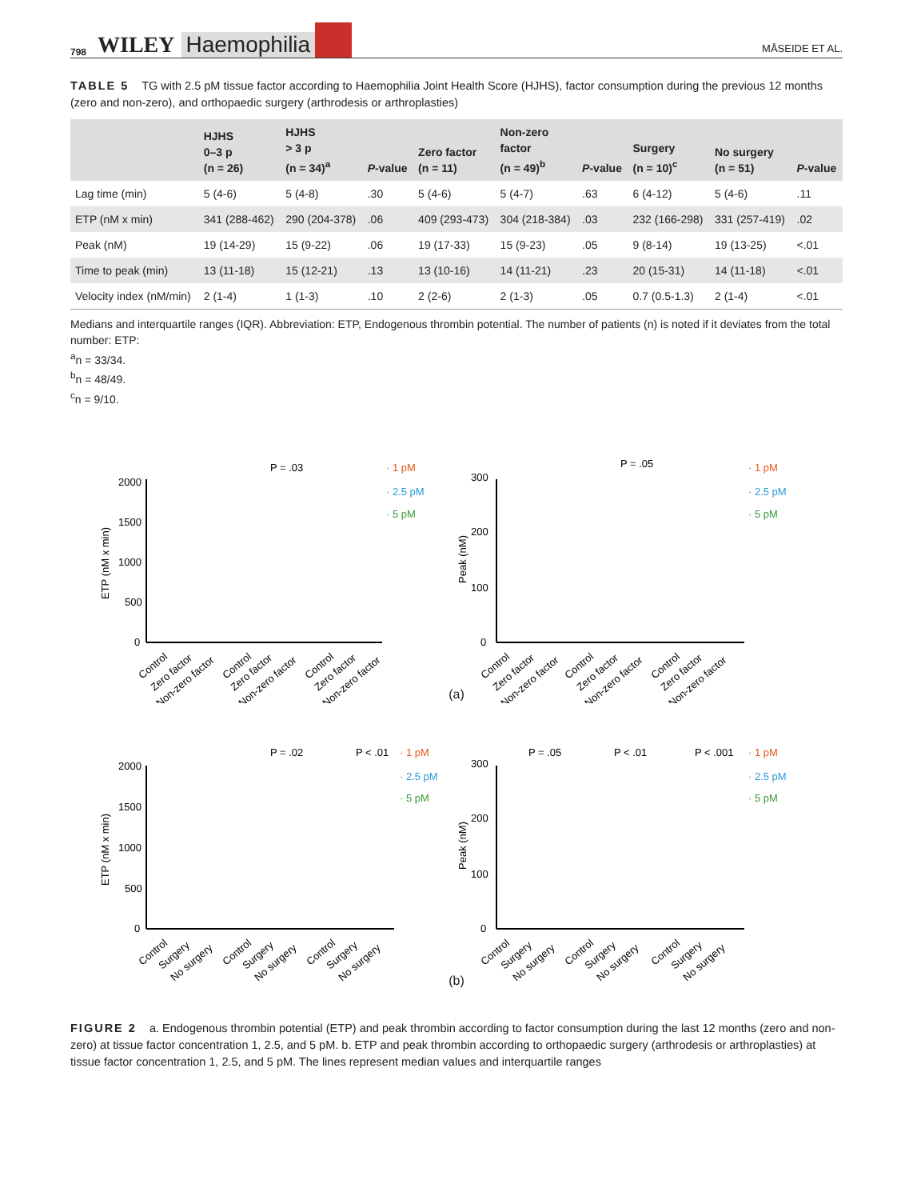798 WILEY Haemophilia MÅSEIDE ET AL.
TABLE 5 TG with 2.5 pM tissue factor according to Haemophilia Joint Health Score (HJHS), factor consumption during the previous 12 months (zero and non-zero), and orthopaedic surgery (arthrodesis or arthroplasties)
| | HJHS 0–3 p (n = 26) | HJHS > 3 p (n = 34)<sup>a</sup> | P -value | Zero factor (n = 11) | Non-zero factor (n = 49)<sup>b</sup> | P -value | Surgery (n = 10)<sup>c</sup> | No surgery (n = 51) | P -value |
| --- | --- | --- | --- | --- | --- | --- | --- | --- | --- |
| Lag time (min) | 5 (4-6) | 5 (4-8) | .30 | 5 (4-6) | 5 (4-7) | .63 | 6 (4-12) | 5 (4-6) | .11 |
| ETP (nM x min) | 341 (288-462) | 290 (204-378) | .06 | 409 (293-473) | 304 (218-384) | .03 | 232 (166-298) | 331 (257-419) | .02 |
| Peak (nM) | 19 (14-29) | 15 (9-22) | .06 | 19 (17-33) | 15 (9-23) | .05 | 9 (8-14) | 19 (13-25) | <.01 |
| Time to peak (min) | 13 (11-18) | 15 (12-21) | .13 | 13 (10-16) | 14 (11-21) | .23 | 20 (15-31) | 14 (11-18) | <.01 |
| Velocity index (nM/min) | 2 (1-4) | 1 (1-3) | .10 | 2 (2-6) | 2 (1-3) | .05 | 0.7 (0.5-1.3) | 2 (1-4) | <.01 |
Medians and interquartile ranges (IQR). Abbreviation: ETP, Endogenous thrombin potential. The number of patients (n) is noted if it deviates from the total number: ETP:
<sup>a</sup> n = 33/34.
<sup>b</sup> n = 48/49.
<sup>c</sup> n = 9/10.
2000
1500
1000
500
0
ETP (nM x min)
P = .03
· 1 pM
· 2.5 pM
· 5 pM
Control
Zero factor
Non-zero factor
Control
Zero factor
Non-zero factor
Control
Zero factor
Non-zero factor
300
200
100
0
Peak (nM)
P = .05
· 1 pM
· 2.5 pM
· 5 pM
Control
Zero factor
Non-zero factor
Control
Zero factor
Non-zero factor
Control
Zero factor
Non-zero factor
(a)
2000
1500
1000
500
0
ETP (nM x min)
P = .02
P < .01
· 1 pM
· 2.5 pM
· 5 pM
Control
Surgery
No surgery
Control
Surgery
No surgery
Control
Surgery
No surgery
300
200
100
0
Peak (nM)
P = .05
P < .01
P < .001
· 1 pM
· 2.5 pM
· 5 pM
Control
Surgery
No surgery
Control
Surgery
No surgery
Control
Surgery
No surgery
(b)
FIGURE 2 a. Endogenous thrombin potential (ETP) and peak thrombin according to factor consumption during the last 12 months (zero and non-zero) at tissue factor concentration 1, 2.5, and 5 pM. b. ETP and peak thrombin according to orthopaedic surgery (arthrodesis or arthroplasties) at tissue factor concentration 1, 2.5, and 5 pM. The lines represent median values and interquartile ranges